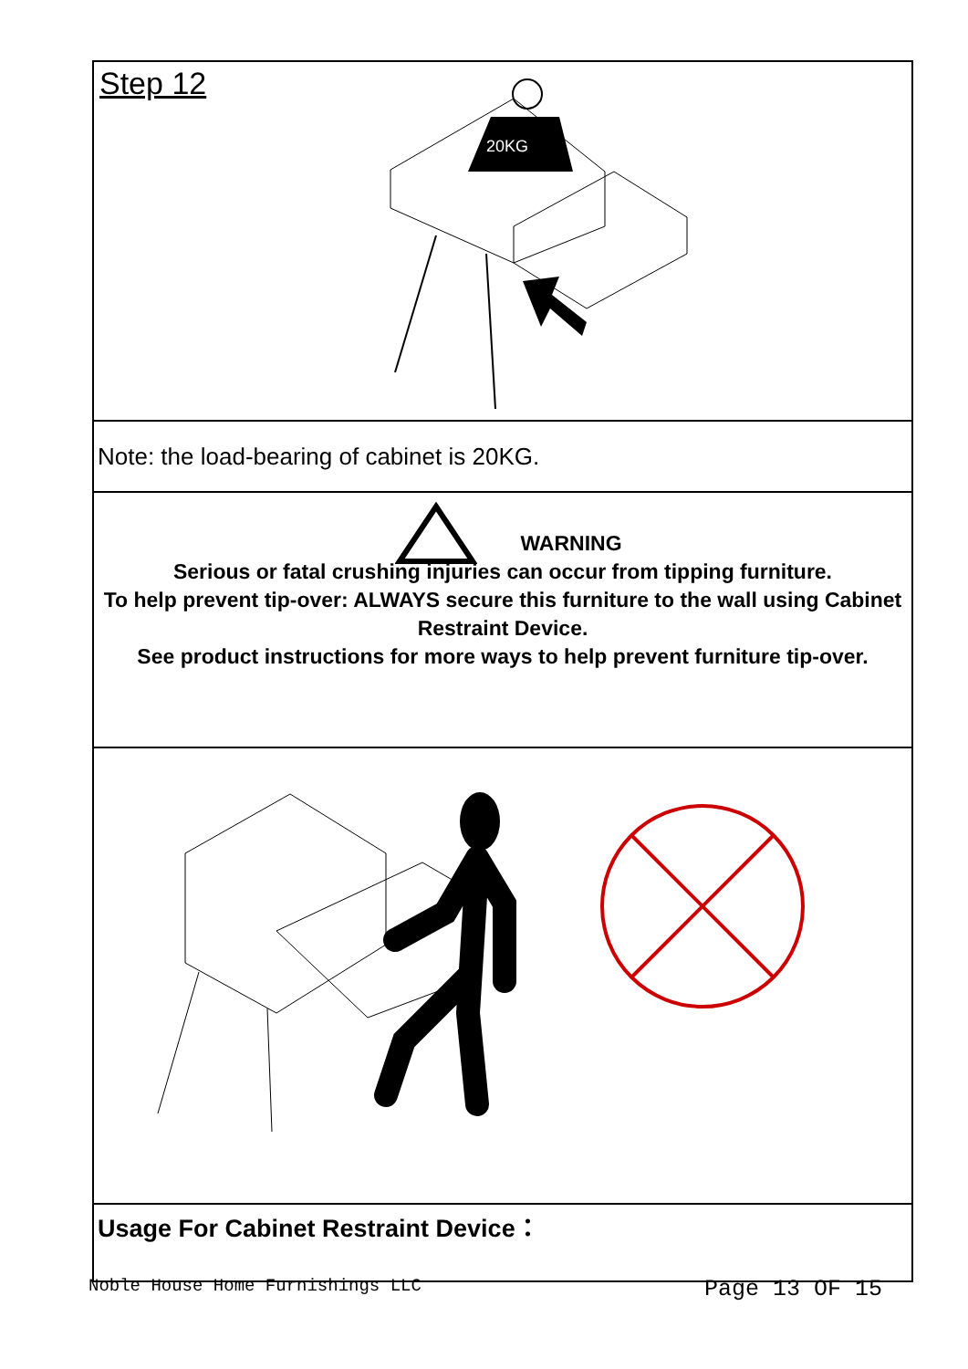Step 12
20KG
Note: the load-bearing of cabinet is 20KG.
WARNING
Serious or fatal crushing injuries can occur from tipping furniture.
To help prevent tip-over: ALWAYS secure this furniture to the wall using Cabinet Restraint Device.
See product instructions for more ways to help prevent furniture tip-over.
Usage For Cabinet Restraint Device：
Noble House Home Furnishings LLC Page 13 OF 15